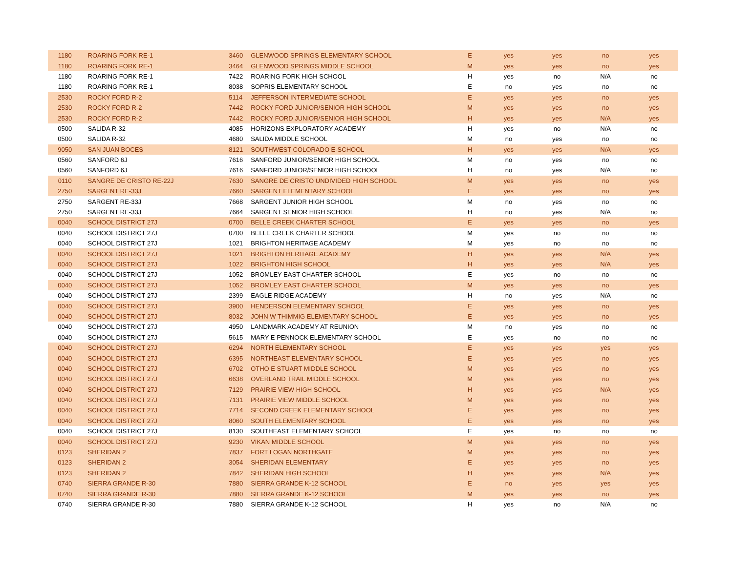| 1180 | ROARING FORK RE-1 | 3460 | GLENWOOD SPRINGS ELEMENTARY SCHOOL | E | yes | yes | no | yes |
| 1180 | ROARING FORK RE-1 | 3464 | GLENWOOD SPRINGS MIDDLE SCHOOL | M | yes | yes | no | yes |
| 1180 | ROARING FORK RE-1 | 7422 | ROARING FORK HIGH SCHOOL | H | yes | no | N/A | no |
| 1180 | ROARING FORK RE-1 | 8038 | SOPRIS ELEMENTARY SCHOOL | E | no | yes | no | no |
| 2530 | ROCKY FORD R-2 | 5114 | JEFFERSON INTERMEDIATE SCHOOL | E | yes | yes | no | yes |
| 2530 | ROCKY FORD R-2 | 7442 | ROCKY FORD JUNIOR/SENIOR HIGH SCHOOL | M | yes | yes | no | yes |
| 2530 | ROCKY FORD R-2 | 7442 | ROCKY FORD JUNIOR/SENIOR HIGH SCHOOL | H | yes | yes | N/A | yes |
| 0500 | SALIDA R-32 | 4085 | HORIZONS EXPLORATORY ACADEMY | H | yes | no | N/A | no |
| 0500 | SALIDA R-32 | 4680 | SALIDA MIDDLE SCHOOL | M | no | yes | no | no |
| 9050 | SAN JUAN BOCES | 8121 | SOUTHWEST COLORADO E-SCHOOL | H | yes | yes | N/A | yes |
| 0560 | SANFORD 6J | 7616 | SANFORD JUNIOR/SENIOR HIGH SCHOOL | M | no | yes | no | no |
| 0560 | SANFORD 6J | 7616 | SANFORD JUNIOR/SENIOR HIGH SCHOOL | H | no | yes | N/A | no |
| 0110 | SANGRE DE CRISTO RE-22J | 7630 | SANGRE DE CRISTO UNDIVIDED HIGH SCHOOL | M | yes | yes | no | yes |
| 2750 | SARGENT RE-33J | 7660 | SARGENT ELEMENTARY SCHOOL | E | yes | yes | no | yes |
| 2750 | SARGENT RE-33J | 7668 | SARGENT JUNIOR HIGH SCHOOL | M | no | yes | no | no |
| 2750 | SARGENT RE-33J | 7664 | SARGENT SENIOR HIGH SCHOOL | H | no | yes | N/A | no |
| 0040 | SCHOOL DISTRICT 27J | 0700 | BELLE CREEK CHARTER SCHOOL | E | yes | yes | no | yes |
| 0040 | SCHOOL DISTRICT 27J | 0700 | BELLE CREEK CHARTER SCHOOL | M | yes | no | no | no |
| 0040 | SCHOOL DISTRICT 27J | 1021 | BRIGHTON HERITAGE ACADEMY | M | yes | no | no | no |
| 0040 | SCHOOL DISTRICT 27J | 1021 | BRIGHTON HERITAGE ACADEMY | H | yes | yes | N/A | yes |
| 0040 | SCHOOL DISTRICT 27J | 1022 | BRIGHTON HIGH SCHOOL | H | yes | yes | N/A | yes |
| 0040 | SCHOOL DISTRICT 27J | 1052 | BROMLEY EAST CHARTER SCHOOL | E | yes | no | no | no |
| 0040 | SCHOOL DISTRICT 27J | 1052 | BROMLEY EAST CHARTER SCHOOL | M | yes | yes | no | yes |
| 0040 | SCHOOL DISTRICT 27J | 2399 | EAGLE RIDGE ACADEMY | H | no | yes | N/A | no |
| 0040 | SCHOOL DISTRICT 27J | 3900 | HENDERSON ELEMENTARY SCHOOL | E | yes | yes | no | yes |
| 0040 | SCHOOL DISTRICT 27J | 8032 | JOHN W THIMMIG ELEMENTARY SCHOOL | E | yes | yes | no | yes |
| 0040 | SCHOOL DISTRICT 27J | 4950 | LANDMARK ACADEMY AT REUNION | M | no | yes | no | no |
| 0040 | SCHOOL DISTRICT 27J | 5615 | MARY E PENNOCK ELEMENTARY SCHOOL | E | yes | no | no | no |
| 0040 | SCHOOL DISTRICT 27J | 6294 | NORTH ELEMENTARY SCHOOL | E | yes | yes | yes | yes |
| 0040 | SCHOOL DISTRICT 27J | 6395 | NORTHEAST ELEMENTARY SCHOOL | E | yes | yes | no | yes |
| 0040 | SCHOOL DISTRICT 27J | 6702 | OTHO E STUART MIDDLE SCHOOL | M | yes | yes | no | yes |
| 0040 | SCHOOL DISTRICT 27J | 6638 | OVERLAND TRAIL MIDDLE SCHOOL | M | yes | yes | no | yes |
| 0040 | SCHOOL DISTRICT 27J | 7129 | PRAIRIE VIEW HIGH SCHOOL | H | yes | yes | N/A | yes |
| 0040 | SCHOOL DISTRICT 27J | 7131 | PRAIRIE VIEW MIDDLE SCHOOL | M | yes | yes | no | yes |
| 0040 | SCHOOL DISTRICT 27J | 7714 | SECOND CREEK ELEMENTARY SCHOOL | E | yes | yes | no | yes |
| 0040 | SCHOOL DISTRICT 27J | 8060 | SOUTH ELEMENTARY SCHOOL | E | yes | yes | no | yes |
| 0040 | SCHOOL DISTRICT 27J | 8130 | SOUTHEAST ELEMENTARY SCHOOL | E | yes | no | no | no |
| 0040 | SCHOOL DISTRICT 27J | 9230 | VIKAN MIDDLE SCHOOL | M | yes | yes | no | yes |
| 0123 | SHERIDAN 2 | 7837 | FORT LOGAN NORTHGATE | M | yes | yes | no | yes |
| 0123 | SHERIDAN 2 | 3054 | SHERIDAN ELEMENTARY | E | yes | yes | no | yes |
| 0123 | SHERIDAN 2 | 7842 | SHERIDAN HIGH SCHOOL | H | yes | yes | N/A | yes |
| 0740 | SIERRA GRANDE R-30 | 7880 | SIERRA GRANDE K-12 SCHOOL | E | no | yes | yes | yes |
| 0740 | SIERRA GRANDE R-30 | 7880 | SIERRA GRANDE K-12 SCHOOL | M | yes | yes | no | yes |
| 0740 | SIERRA GRANDE R-30 | 7880 | SIERRA GRANDE K-12 SCHOOL | H | yes | no | N/A | no |